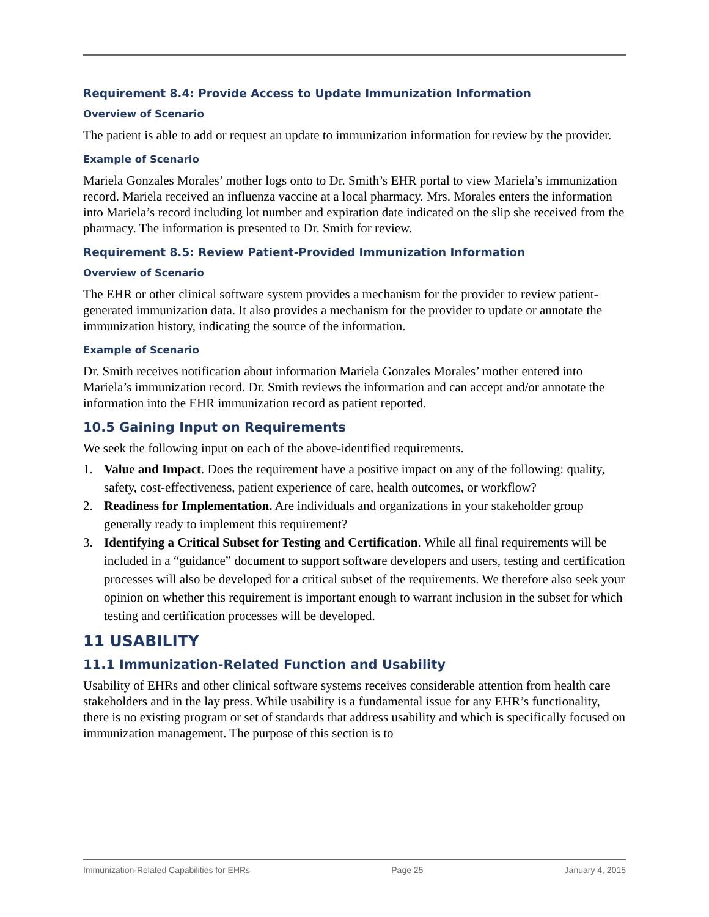Requirement 8.4: Provide Access to Update Immunization Information
Overview of Scenario
The patient is able to add or request an update to immunization information for review by the provider.
Example of Scenario
Mariela Gonzales Morales’ mother logs onto to Dr. Smith’s EHR portal to view Mariela’s immunization record. Mariela received an influenza vaccine at a local pharmacy. Mrs. Morales enters the information into Mariela’s record including lot number and expiration date indicated on the slip she received from the pharmacy. The information is presented to Dr. Smith for review.
Requirement 8.5: Review Patient-Provided Immunization Information
Overview of Scenario
The EHR or other clinical software system provides a mechanism for the provider to review patient-generated immunization data. It also provides a mechanism for the provider to update or annotate the immunization history, indicating the source of the information.
Example of Scenario
Dr. Smith receives notification about information Mariela Gonzales Morales’ mother entered into Mariela’s immunization record. Dr. Smith reviews the information and can accept and/or annotate the information into the EHR immunization record as patient reported.
10.5 Gaining Input on Requirements
We seek the following input on each of the above-identified requirements.
1. Value and Impact. Does the requirement have a positive impact on any of the following: quality, safety, cost-effectiveness, patient experience of care, health outcomes, or workflow?
2. Readiness for Implementation. Are individuals and organizations in your stakeholder group generally ready to implement this requirement?
3. Identifying a Critical Subset for Testing and Certification. While all final requirements will be included in a “guidance” document to support software developers and users, testing and certification processes will also be developed for a critical subset of the requirements. We therefore also seek your opinion on whether this requirement is important enough to warrant inclusion in the subset for which testing and certification processes will be developed.
11 USABILITY
11.1 Immunization-Related Function and Usability
Usability of EHRs and other clinical software systems receives considerable attention from health care stakeholders and in the lay press. While usability is a fundamental issue for any EHR’s functionality, there is no existing program or set of standards that address usability and which is specifically focused on immunization management. The purpose of this section is to
Immunization-Related Capabilities for EHRs Page 25 January 4, 2015